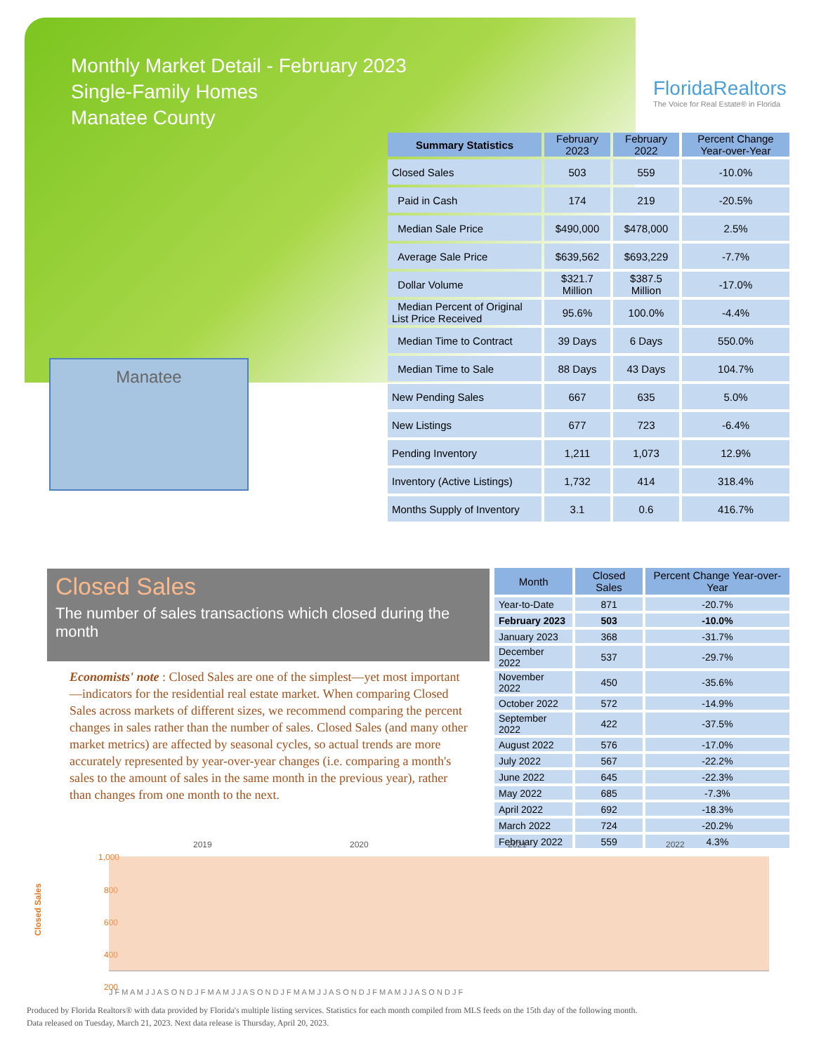Monthly Market Detail - February 2023
Single-Family Homes
Manatee County
FloridaRealtors
The Voice for Real Estate® in Florida
Manatee
| Summary Statistics | February 2023 | February 2022 | Percent Change Year-over-Year |
| --- | --- | --- | --- |
| Closed Sales | 503 | 559 | -10.0% |
| Paid in Cash | 174 | 219 | -20.5% |
| Median Sale Price | $490,000 | $478,000 | 2.5% |
| Average Sale Price | $639,562 | $693,229 | -7.7% |
| Dollar Volume | $321.7 Million | $387.5 Million | -17.0% |
| Median Percent of Original List Price Received | 95.6% | 100.0% | -4.4% |
| Median Time to Contract | 39 Days | 6 Days | 550.0% |
| Median Time to Sale | 88 Days | 43 Days | 104.7% |
| New Pending Sales | 667 | 635 | 5.0% |
| New Listings | 677 | 723 | -6.4% |
| Pending Inventory | 1,211 | 1,073 | 12.9% |
| Inventory (Active Listings) | 1,732 | 414 | 318.4% |
| Months Supply of Inventory | 3.1 | 0.6 | 416.7% |
Closed Sales
The number of sales transactions which closed during the month
Economists' note : Closed Sales are one of the simplest—yet most important—indicators for the residential real estate market. When comparing Closed Sales across markets of different sizes, we recommend comparing the percent changes in sales rather than the number of sales. Closed Sales (and many other market metrics) are affected by seasonal cycles, so actual trends are more accurately represented by year-over-year changes (i.e. comparing a month's sales to the amount of sales in the same month in the previous year), rather than changes from one month to the next.
| Month | Closed Sales | Percent Change Year-over-Year |
| --- | --- | --- |
| Year-to-Date | 871 | -20.7% |
| February 2023 | 503 | -10.0% |
| January 2023 | 368 | -31.7% |
| December 2022 | 537 | -29.7% |
| November 2022 | 450 | -35.6% |
| October 2022 | 572 | -14.9% |
| September 2022 | 422 | -37.5% |
| August 2022 | 576 | -17.0% |
| July 2022 | 567 | -22.2% |
| June 2022 | 645 | -22.3% |
| May 2022 | 685 | -7.3% |
| April 2022 | 692 | -18.3% |
| March 2022 | 724 | -20.2% |
| February 2022 | 559 | 4.3% |
Closed Sales
2019
2020
2021
2022
1,000
800
600
400
200
J F M A M J J A S O N D J F M A M J J A S O N D J F M A M J J A S O N D J F M A M J J A S O N D J F
Produced by Florida Realtors® with data provided by Florida's multiple listing services. Statistics for each month compiled from MLS feeds on the 15th day of the following month.
Data released on Tuesday, March 21, 2023. Next data release is Thursday, April 20, 2023.